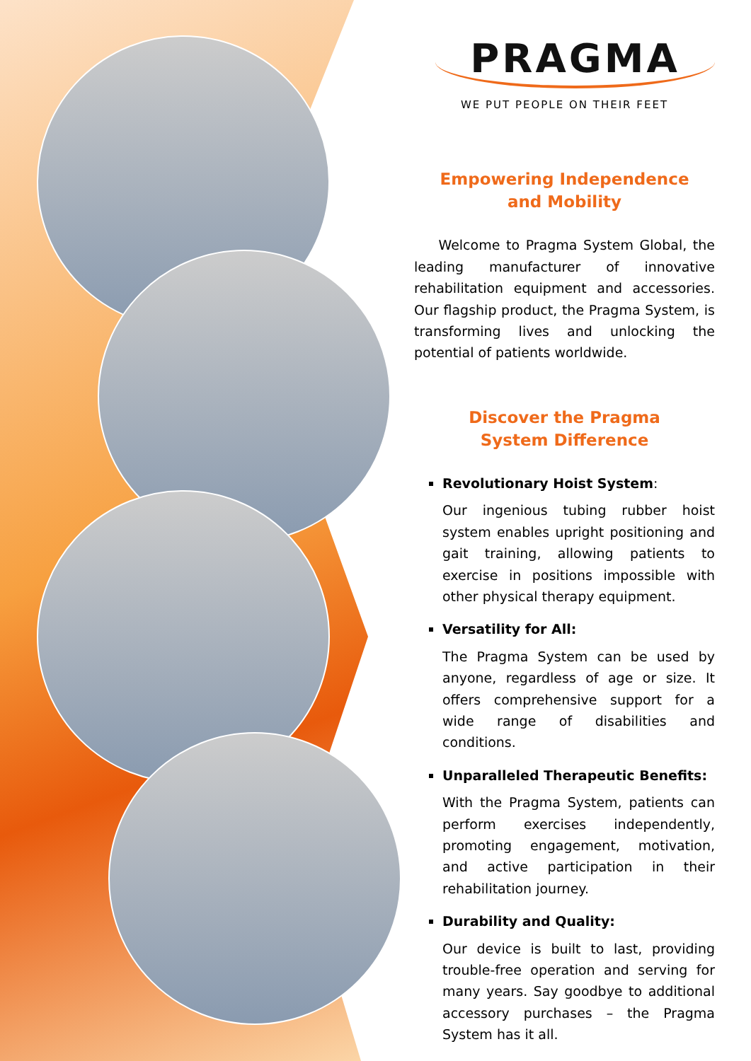PRAGMA
WE PUT PEOPLE ON THEIR FEET
Empowering Independence
and Mobility
Welcome to Pragma System Global, the leading manufacturer of innovative rehabilitation equipment and accessories. Our flagship product, the Pragma System, is transforming lives and unlocking the potential of patients worldwide.
Discover the Pragma
System Difference
Revolutionary Hoist System:
Our ingenious tubing rubber hoist system enables upright positioning and gait training, allowing patients to exercise in positions impossible with other physical therapy equipment.
Versatility for All:
The Pragma System can be used by anyone, regardless of age or size. It offers comprehensive support for a wide range of disabilities and conditions.
Unparalleled Therapeutic Benefits:
With the Pragma System, patients can perform exercises independently, promoting engagement, motivation, and active participation in their rehabilitation journey.
Durability and Quality:
Our device is built to last, providing trouble-free operation and serving for many years. Say goodbye to additional accessory purchases – the Pragma System has it all.